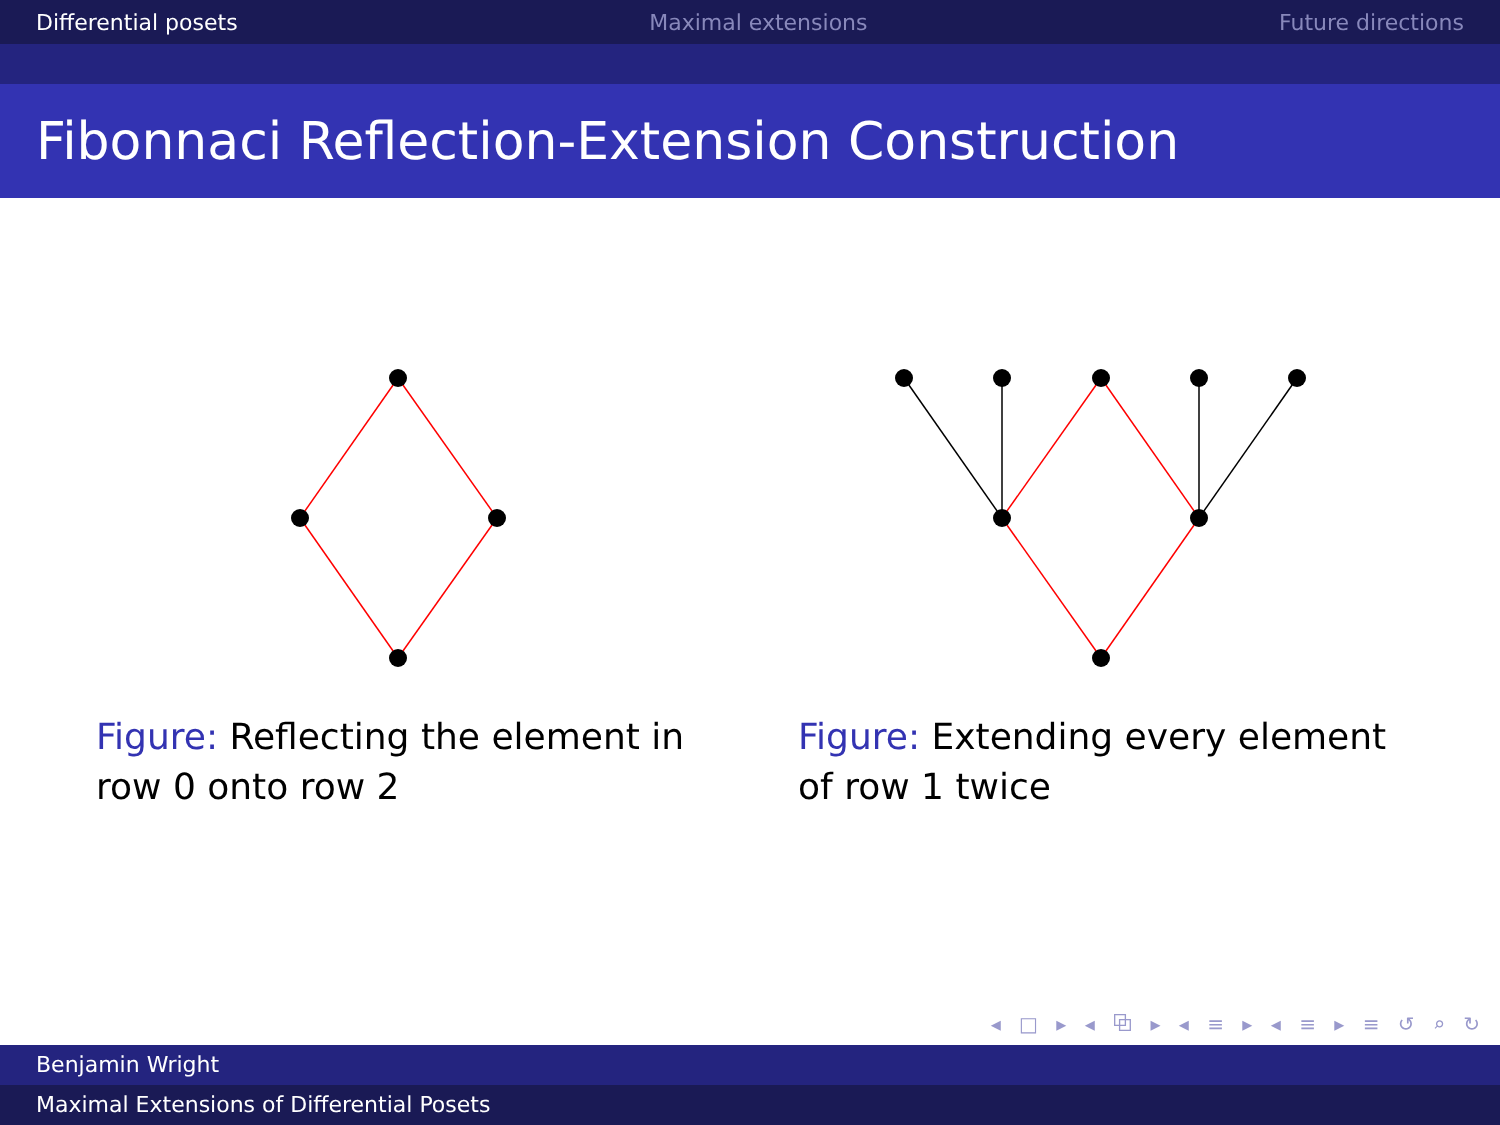Differential posets Maximal extensions Future directions
Fibonnaci Reflection-Extension Construction
Figure: Reflecting the element in row 0 onto row 2 Figure: Extending every element of row 1 twice
◂ □ ▸ ◂ ⧉ ▸ ◂ ≡ ▸ ◂ ≡ ▸ ≡ ↺ ⌕ ↻
Benjamin Wright
Maximal Extensions of Differential Posets